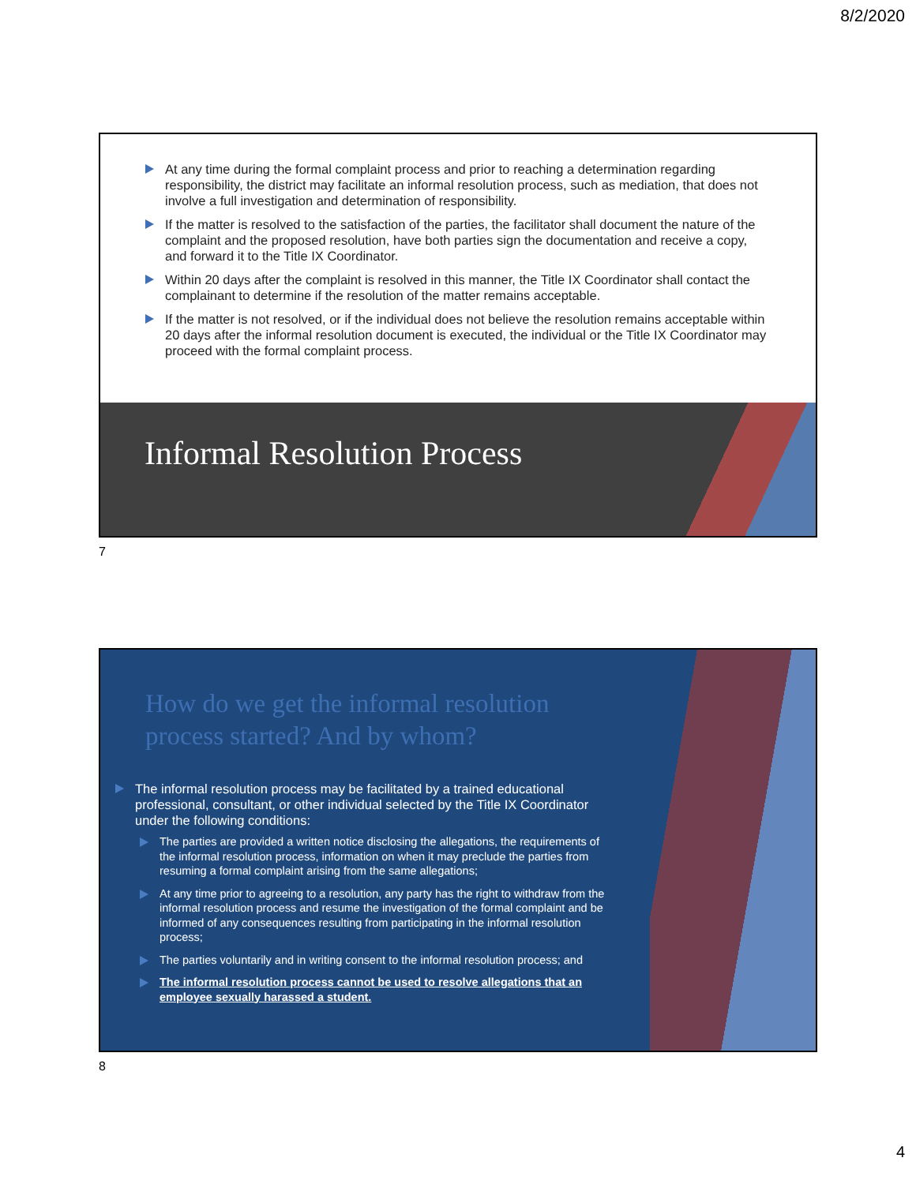8/2/2020
At any time during the formal complaint process and prior to reaching a determination regarding responsibility, the district may facilitate an informal resolution process, such as mediation, that does not involve a full investigation and determination of responsibility.
If the matter is resolved to the satisfaction of the parties, the facilitator shall document the nature of the complaint and the proposed resolution, have both parties sign the documentation and receive a copy, and forward it to the Title IX Coordinator.
Within 20 days after the complaint is resolved in this manner, the Title IX Coordinator shall contact the complainant to determine if the resolution of the matter remains acceptable.
If the matter is not resolved, or if the individual does not believe the resolution remains acceptable within 20 days after the informal resolution document is executed, the individual or the Title IX Coordinator may proceed with the formal complaint process.
Informal Resolution Process
7
How do we get the informal resolution process started? And by whom?
The informal resolution process may be facilitated by a trained educational professional, consultant, or other individual selected by the Title IX Coordinator under the following conditions:
The parties are provided a written notice disclosing the allegations, the requirements of the informal resolution process, information on when it may preclude the parties from resuming a formal complaint arising from the same allegations;
At any time prior to agreeing to a resolution, any party has the right to withdraw from the informal resolution process and resume the investigation of the formal complaint and be informed of any consequences resulting from participating in the informal resolution process;
The parties voluntarily and in writing consent to the informal resolution process; and
The informal resolution process cannot be used to resolve allegations that an employee sexually harassed a student.
8
4